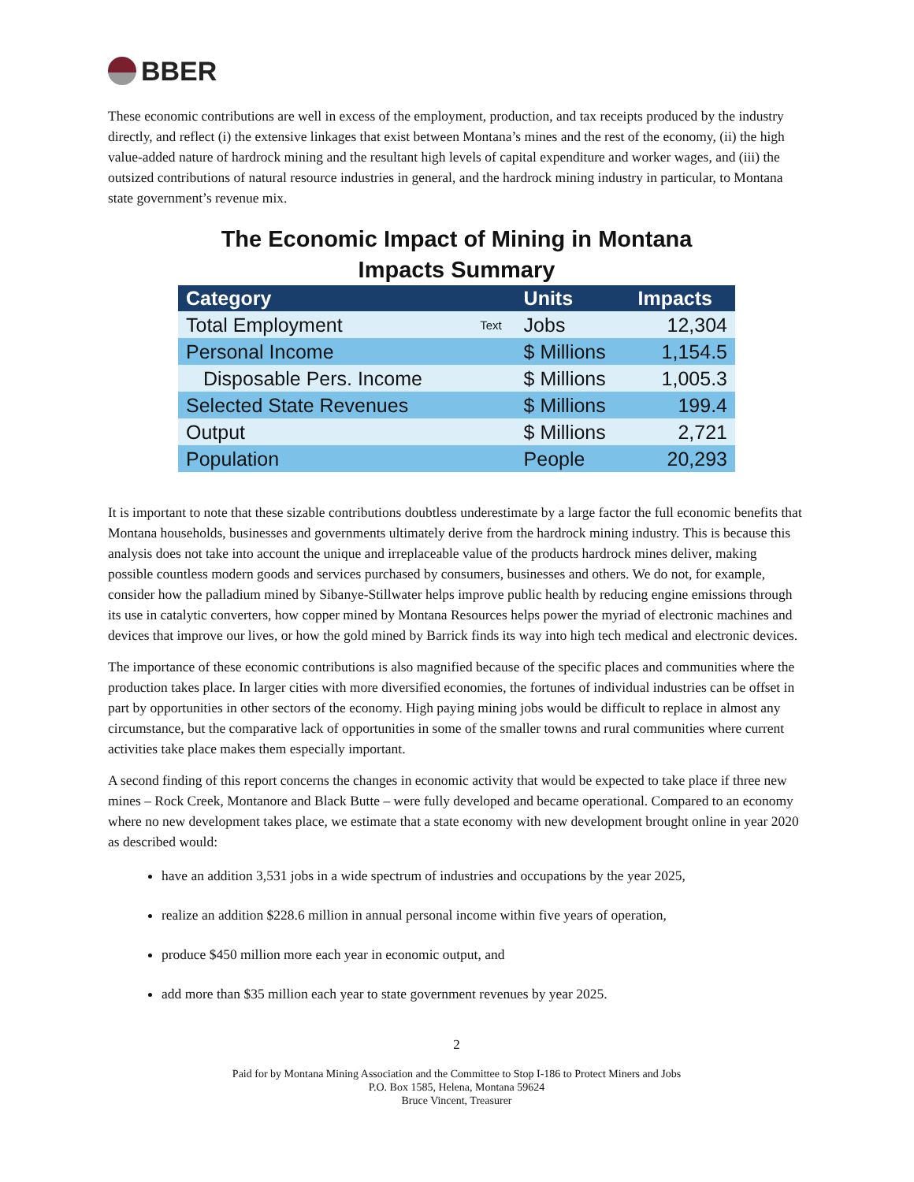BBER
These economic contributions are well in excess of the employment, production, and tax receipts produced by the industry directly, and reflect (i) the extensive linkages that exist between Montana’s mines and the rest of the economy, (ii) the high value-added nature of hardrock mining and the resultant high levels of capital expenditure and worker wages, and (iii) the outsized contributions of natural resource industries in general, and the hardrock mining industry in particular, to Montana state government’s revenue mix.
The Economic Impact of Mining in Montana
Impacts Summary
| Category | | Units | Impacts |
| --- | --- | --- | --- |
| Total Employment | Text | Jobs | 12,304 |
| Personal Income | | $ Millions | 1,154.5 |
| Disposable Pers. Income | | $ Millions | 1,005.3 |
| Selected State Revenues | | $ Millions | 199.4 |
| Output | | $ Millions | 2,721 |
| Population | | People | 20,293 |
It is important to note that these sizable contributions doubtless underestimate by a large factor the full economic benefits that Montana households, businesses and governments ultimately derive from the hardrock mining industry. This is because this analysis does not take into account the unique and irreplaceable value of the products hardrock mines deliver, making possible countless modern goods and services purchased by consumers, businesses and others. We do not, for example, consider how the palladium mined by Sibanye-Stillwater helps improve public health by reducing engine emissions through its use in catalytic converters, how copper mined by Montana Resources helps power the myriad of electronic machines and devices that improve our lives, or how the gold mined by Barrick finds its way into high tech medical and electronic devices.
The importance of these economic contributions is also magnified because of the specific places and communities where the production takes place. In larger cities with more diversified economies, the fortunes of individual industries can be offset in part by opportunities in other sectors of the economy. High paying mining jobs would be difficult to replace in almost any circumstance, but the comparative lack of opportunities in some of the smaller towns and rural communities where current activities take place makes them especially important.
A second finding of this report concerns the changes in economic activity that would be expected to take place if three new mines – Rock Creek, Montanore and Black Butte – were fully developed and became operational. Compared to an economy where no new development takes place, we estimate that a state economy with new development brought online in year 2020 as described would:
have an addition 3,531 jobs in a wide spectrum of industries and occupations by the year 2025,
realize an addition $228.6 million in annual personal income within five years of operation,
produce $450 million more each year in economic output, and
add more than $35 million each year to state government revenues by year 2025.
2
Paid for by Montana Mining Association and the Committee to Stop I-186 to Protect Miners and Jobs
P.O. Box 1585, Helena, Montana 59624
Bruce Vincent, Treasurer